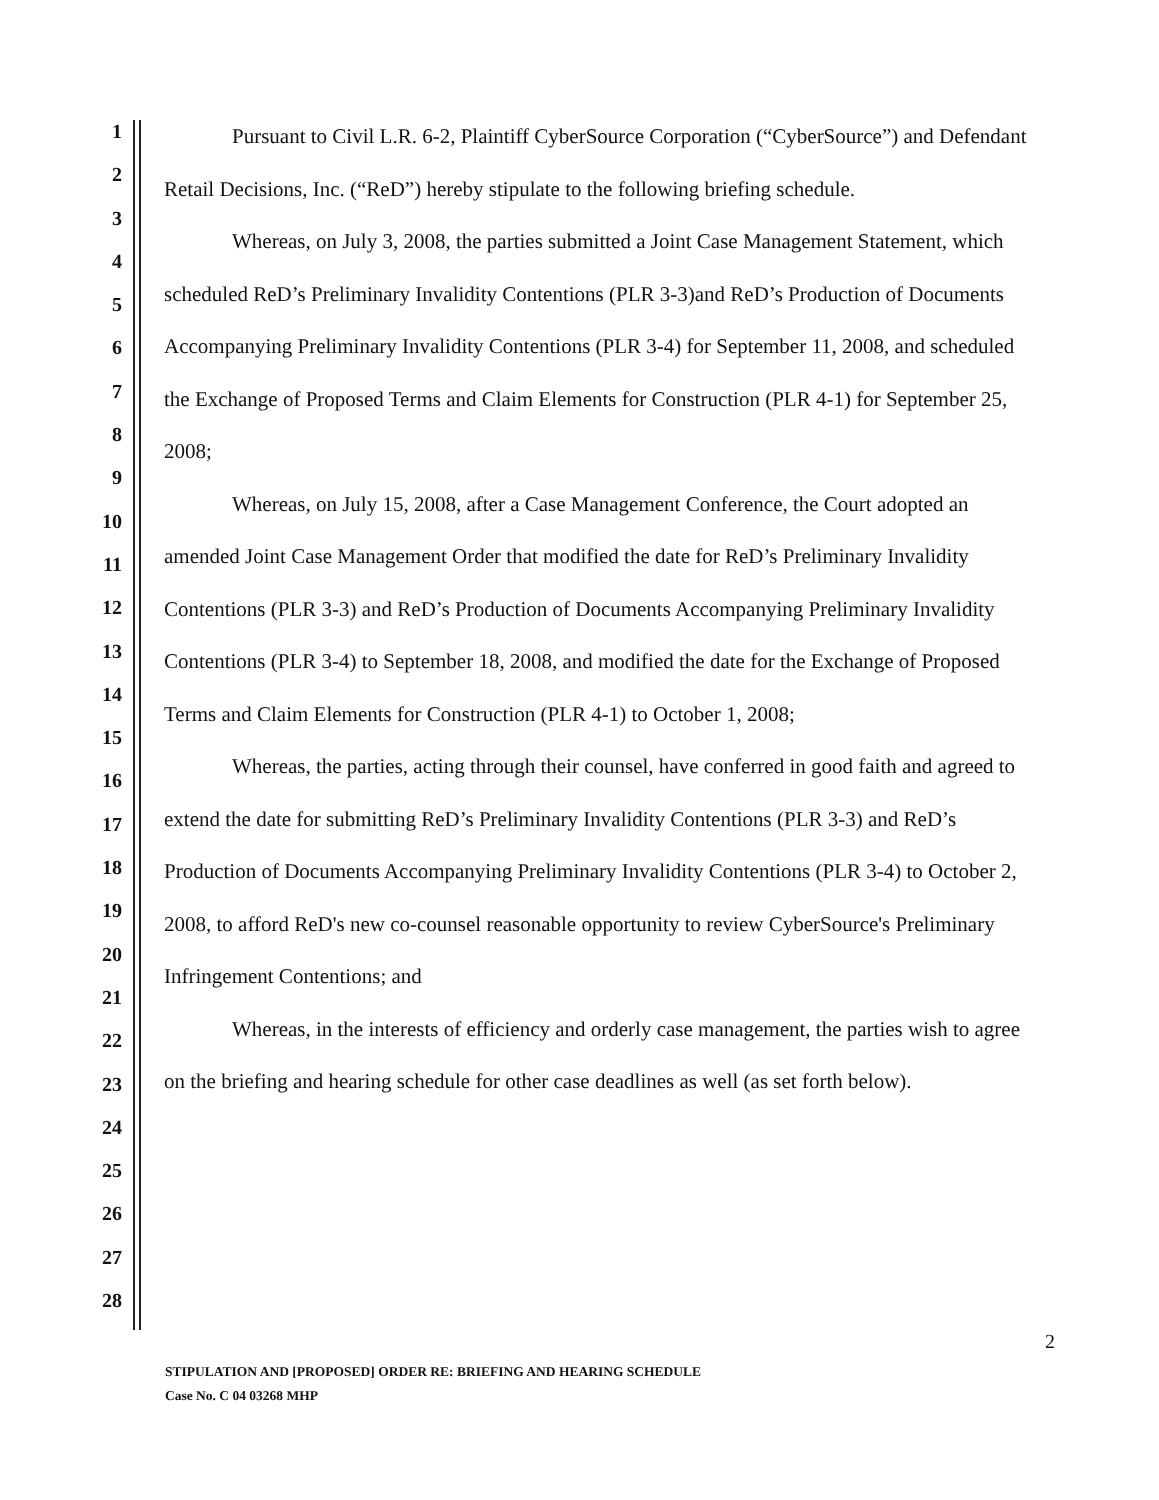1
2
3
4
5
6
7
8
9
10
11
12
13
14
15
16
17
18
19
20
21
22
23
24
25
26
27
28
Pursuant to Civil L.R. 6-2, Plaintiff CyberSource Corporation (“CyberSource”) and Defendant Retail Decisions, Inc. (“ReD”) hereby stipulate to the following briefing schedule.
Whereas, on July 3, 2008, the parties submitted a Joint Case Management Statement, which scheduled ReD’s Preliminary Invalidity Contentions (PLR 3-3)and ReD’s Production of Documents Accompanying Preliminary Invalidity Contentions (PLR 3-4) for September 11, 2008, and scheduled the Exchange of Proposed Terms and Claim Elements for Construction (PLR 4-1) for September 25, 2008;
Whereas, on July 15, 2008, after a Case Management Conference, the Court adopted an amended Joint Case Management Order that modified the date for ReD’s Preliminary Invalidity Contentions (PLR 3-3) and ReD’s Production of Documents Accompanying Preliminary Invalidity Contentions (PLR 3-4) to September 18, 2008, and modified the date for the Exchange of Proposed Terms and Claim Elements for Construction (PLR 4-1) to October 1, 2008;
Whereas, the parties, acting through their counsel, have conferred in good faith and agreed to extend the date for submitting ReD’s Preliminary Invalidity Contentions (PLR 3-3) and ReD’s Production of Documents Accompanying Preliminary Invalidity Contentions (PLR 3-4) to October 2, 2008, to afford ReD's new co-counsel reasonable opportunity to review CyberSource's Preliminary Infringement Contentions; and
Whereas, in the interests of efficiency and orderly case management, the parties wish to agree on the briefing and hearing schedule for other case deadlines as well (as set forth below).
2
STIPULATION AND [PROPOSED] ORDER RE: BRIEFING AND HEARING SCHEDULE
Case No. C 04 03268 MHP